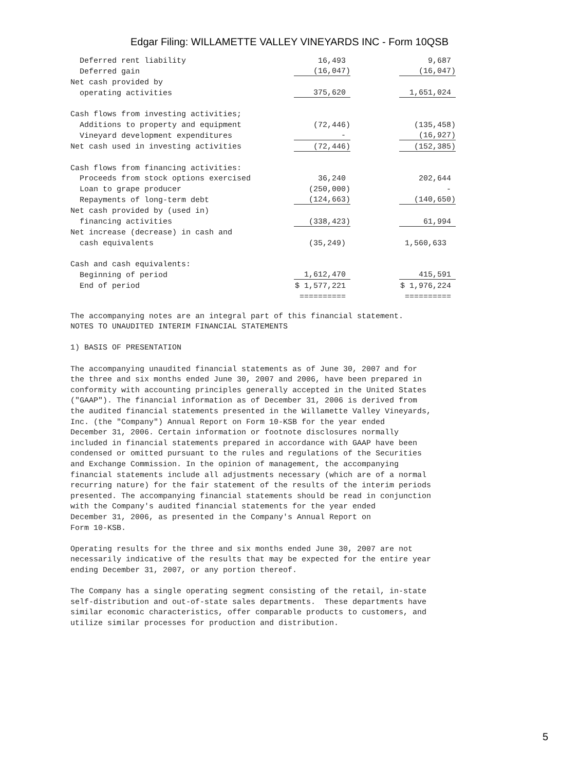Edgar Filing: WILLAMETTE VALLEY VINEYARDS INC - Form 10QSB
| Deferred rent liability | 16,493 | | 9,687 |
| Deferred gain | (16,047) | | (16,047) |
| Net cash provided by | | | |
| operating activities | 375,620 | | 1,651,024 |
| Cash flows from investing activities; | | | |
| Additions to property and equipment | (72,446) | | (135,458) |
| Vineyard development expenditures | - | | (16,927) |
| Net cash used in investing activities | (72,446) | | (152,385) |
| Cash flows from financing activities: | | | |
| Proceeds from stock options exercised | 36,240 | | 202,644 |
| Loan to grape producer | (250,000) | | - |
| Repayments of long-term debt | (124,663) | | (140,650) |
| Net cash provided by (used in) | | | |
| financing activities | (338,423) | | 61,994 |
| Net increase (decrease) in cash and | | | |
| cash equivalents | (35,249) | | 1,560,633 |
| Cash and cash equivalents: | | | |
| Beginning of period | 1,612,470 | | 415,591 |
| End of period | $ 1,577,221 | | $ 1,976,224 |
| | ========== | | ========== |
The accompanying notes are an integral part of this financial statement. NOTES TO UNAUDITED INTERIM FINANCIAL STATEMENTS 1) BASIS OF PRESENTATION The accompanying unaudited financial statements as of June 30, 2007 and for the three and six months ended June 30, 2007 and 2006, have been prepared in conformity with accounting principles generally accepted in the United States ("GAAP"). The financial information as of December 31, 2006 is derived from the audited financial statements presented in the Willamette Valley Vineyards, Inc. (the "Company") Annual Report on Form 10-KSB for the year ended December 31, 2006. Certain information or footnote disclosures normally included in financial statements prepared in accordance with GAAP have been condensed or omitted pursuant to the rules and regulations of the Securities and Exchange Commission. In the opinion of management, the accompanying financial statements include all adjustments necessary (which are of a normal recurring nature) for the fair statement of the results of the interim periods presented. The accompanying financial statements should be read in conjunction with the Company's audited financial statements for the year ended December 31, 2006, as presented in the Company's Annual Report on Form 10-KSB. Operating results for the three and six months ended June 30, 2007 are not necessarily indicative of the results that may be expected for the entire year ending December 31, 2007, or any portion thereof. The Company has a single operating segment consisting of the retail, in-state self-distribution and out-of-state sales departments. These departments have similar economic characteristics, offer comparable products to customers, and utilize similar processes for production and distribution.
5